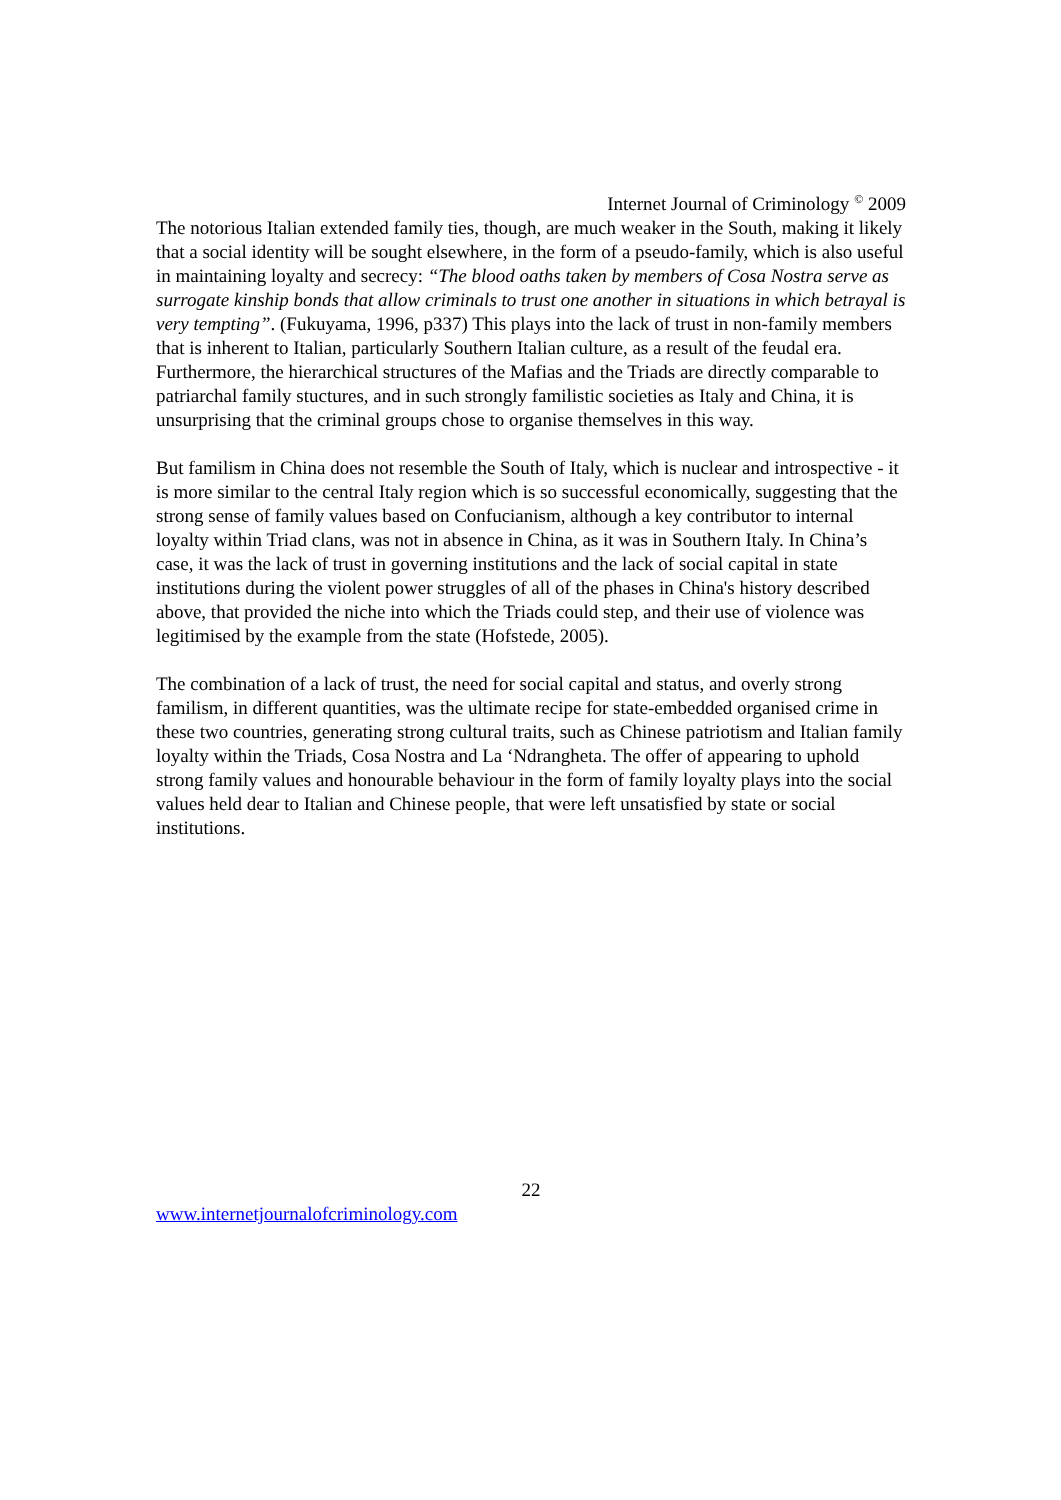Internet Journal of Criminology <sup>©</sup> 2009
The notorious Italian extended family ties, though, are much weaker in the South, making it likely that a social identity will be sought elsewhere, in the form of a pseudo-family, which is also useful in maintaining loyalty and secrecy: “The blood oaths taken by members of Cosa Nostra serve as surrogate kinship bonds that allow criminals to trust one another in situations in which betrayal is very tempting”. (Fukuyama, 1996, p337) This plays into the lack of trust in non-family members that is inherent to Italian, particularly Southern Italian culture, as a result of the feudal era. Furthermore, the hierarchical structures of the Mafias and the Triads are directly comparable to patriarchal family stuctures, and in such strongly familistic societies as Italy and China, it is unsurprising that the criminal groups chose to organise themselves in this way.
But familism in China does not resemble the South of Italy, which is nuclear and introspective - it is more similar to the central Italy region which is so successful economically, suggesting that the strong sense of family values based on Confucianism, although a key contributor to internal loyalty within Triad clans, was not in absence in China, as it was in Southern Italy. In China’s case, it was the lack of trust in governing institutions and the lack of social capital in state institutions during the violent power struggles of all of the phases in China's history described above, that provided the niche into which the Triads could step, and their use of violence was legitimised by the example from the state (Hofstede, 2005).
The combination of a lack of trust, the need for social capital and status, and overly strong familism, in different quantities, was the ultimate recipe for state-embedded organised crime in these two countries, generating strong cultural traits, such as Chinese patriotism and Italian family loyalty within the Triads, Cosa Nostra and La ‘Ndrangheta. The offer of appearing to uphold strong family values and honourable behaviour in the form of family loyalty plays into the social values held dear to Italian and Chinese people, that were left unsatisfied by state or social institutions.
22
www.internetjournalofcriminology.com